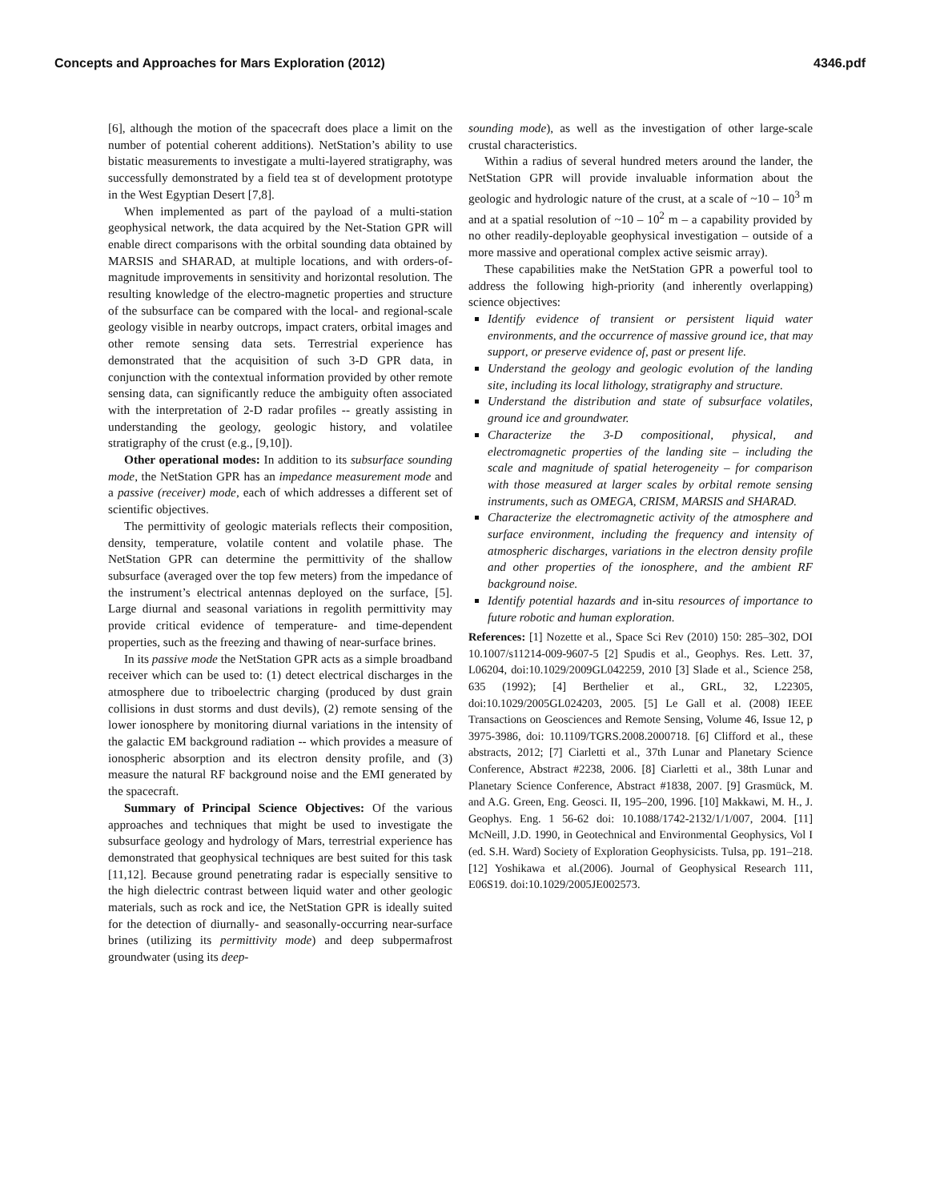Concepts and Approaches for Mars Exploration (2012) 4346.pdf
[6], although the motion of the spacecraft does place a limit on the number of potential coherent additions). NetStation’s ability to use bistatic measurements to investigate a multi-layered stratigraphy, was successfully demonstrated by a field tea st of development prototype in the West Egyptian Desert [7,8].
When implemented as part of the payload of a multi-station geophysical network, the data acquired by the Net-Station GPR will enable direct comparisons with the orbital sounding data obtained by MARSIS and SHARAD, at multiple locations, and with orders-of-magnitude improvements in sensitivity and horizontal resolution. The resulting knowledge of the electro-magnetic properties and structure of the subsurface can be compared with the local- and regional-scale geology visible in nearby outcrops, impact craters, orbital images and other remote sensing data sets. Terrestrial experience has demonstrated that the acquisition of such 3-D GPR data, in conjunction with the contextual information provided by other remote sensing data, can significantly reduce the ambiguity often associated with the interpretation of 2-D radar profiles -- greatly assisting in understanding the geology, geologic history, and volatilee stratigraphy of the crust (e.g., [9,10]).
Other operational modes: In addition to its subsurface sounding mode, the NetStation GPR has an impedance measurement mode and a passive (receiver) mode, each of which addresses a different set of scientific objectives.
The permittivity of geologic materials reflects their composition, density, temperature, volatile content and volatile phase. The NetStation GPR can determine the permittivity of the shallow subsurface (averaged over the top few meters) from the impedance of the instrument’s electrical antennas deployed on the surface, [5]. Large diurnal and seasonal variations in regolith permittivity may provide critical evidence of temperature- and time-dependent properties, such as the freezing and thawing of near-surface brines.
In its passive mode the NetStation GPR acts as a simple broadband receiver which can be used to: (1) detect electrical discharges in the atmosphere due to triboelectric charging (produced by dust grain collisions in dust storms and dust devils), (2) remote sensing of the lower ionosphere by monitoring diurnal variations in the intensity of the galactic EM background radiation -- which provides a measure of ionospheric absorption and its electron density profile, and (3) measure the natural RF background noise and the EMI generated by the spacecraft.
Summary of Principal Science Objectives: Of the various approaches and techniques that might be used to investigate the subsurface geology and hydrology of Mars, terrestrial experience has demonstrated that geophysical techniques are best suited for this task [11,12]. Because ground penetrating radar is especially sensitive to the high dielectric contrast between liquid water and other geologic materials, such as rock and ice, the NetStation GPR is ideally suited for the detection of diurnally- and seasonally-occurring near-surface brines (utilizing its permittivity mode) and deep subpermafrost groundwater (using its deep-
sounding mode), as well as the investigation of other large-scale crustal characteristics.
Within a radius of several hundred meters around the lander, the NetStation GPR will provide invaluable information about the geologic and hydrologic nature of the crust, at a scale of ~10 – 10<sup>3</sup> m and at a spatial resolution of ~10 – 10<sup>2</sup> m – a capability provided by no other readily-deployable geophysical investigation – outside of a more massive and operational complex active seismic array).
These capabilities make the NetStation GPR a powerful tool to address the following high-priority (and inherently overlapping) science objectives:
Identify evidence of transient or persistent liquid water environments, and the occurrence of massive ground ice, that may support, or preserve evidence of, past or present life.
Understand the geology and geologic evolution of the landing site, including its local lithology, stratigraphy and structure.
Understand the distribution and state of subsurface volatiles, ground ice and groundwater.
Characterize the 3-D compositional, physical, and electromagnetic properties of the landing site – including the scale and magnitude of spatial heterogeneity – for comparison with those measured at larger scales by orbital remote sensing instruments, such as OMEGA, CRISM, MARSIS and SHARAD.
Characterize the electromagnetic activity of the atmosphere and surface environment, including the frequency and intensity of atmospheric discharges, variations in the electron density profile and other properties of the ionosphere, and the ambient RF background noise.
Identify potential hazards and in-situ resources of importance to future robotic and human exploration.
References: [1] Nozette et al., Space Sci Rev (2010) 150: 285–302, DOI 10.1007/s11214-009-9607-5 [2] Spudis et al., Geophys. Res. Lett. 37, L06204, doi:10.1029/2009GL042259, 2010 [3] Slade et al., Science 258, 635 (1992); [4] Berthelier et al., GRL, 32, L22305, doi:10.1029/2005GL024203, 2005. [5] Le Gall et al. (2008) IEEE Transactions on Geosciences and Remote Sensing, Volume 46, Issue 12, p 3975-3986, doi: 10.1109/TGRS.2008.2000718. [6] Clifford et al., these abstracts, 2012; [7] Ciarletti et al., 37th Lunar and Planetary Science Conference, Abstract #2238, 2006. [8] Ciarletti et al., 38th Lunar and Planetary Science Conference, Abstract #1838, 2007. [9] Grasmück, M. and A.G. Green, Eng. Geosci. II, 195–200, 1996. [10] Makkawi, M. H., J. Geophys. Eng. 1 56-62 doi: 10.1088/1742-2132/1/1/007, 2004. [11] McNeill, J.D. 1990, in Geotechnical and Environmental Geophysics, Vol I (ed. S.H. Ward) Society of Exploration Geophysicists. Tulsa, pp. 191–218. [12] Yoshikawa et al.(2006). Journal of Geophysical Research 111, E06S19. doi:10.1029/2005JE002573.